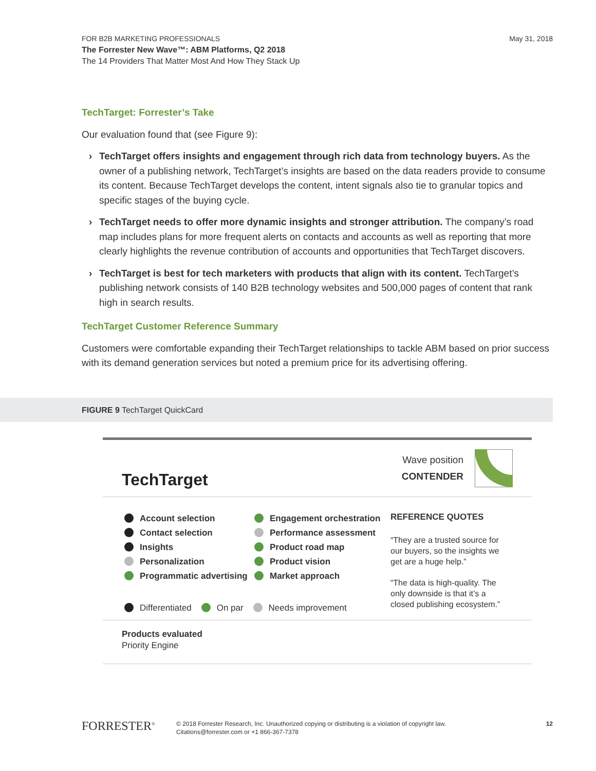FOR B2B MARKETING PROFESSIONALS
The Forrester New Wave™: ABM Platforms, Q2 2018
The 14 Providers That Matter Most And How They Stack Up
May 31, 2018
TechTarget: Forrester’s Take
Our evaluation found that (see Figure 9):
› TechTarget offers insights and engagement through rich data from technology buyers. As the owner of a publishing network, TechTarget’s insights are based on the data readers provide to consume its content. Because TechTarget develops the content, intent signals also tie to granular topics and specific stages of the buying cycle.
› TechTarget needs to offer more dynamic insights and stronger attribution. The company’s road map includes plans for more frequent alerts on contacts and accounts as well as reporting that more clearly highlights the revenue contribution of accounts and opportunities that TechTarget discovers.
› TechTarget is best for tech marketers with products that align with its content. TechTarget’s publishing network consists of 140 B2B technology websites and 500,000 pages of content that rank high in search results.
TechTarget Customer Reference Summary
Customers were comfortable expanding their TechTarget relationships to tackle ABM based on prior success with its demand generation services but noted a premium price for its advertising offering.
FIGURE 9 TechTarget QuickCard
TechTarget
Wave position
CONTENDER
Account selection
Contact selection
Insights
Personalization
Programmatic advertising
Engagement orchestration
Performance assessment
Product road map
Product vision
Market approach
REFERENCE QUOTES
“They are a trusted source for
our buyers, so the insights we
get are a huge help.”
“The data is high-quality. The
only downside is that it’s a
closed publishing ecosystem.”
Differentiated On par Needs improvement
Products evaluated
Priority Engine
FORRESTER<sup>®</sup>
© 2018 Forrester Research, Inc. Unauthorized copying or distributing is a violation of copyright law.
Citations@forrester.com or +1 866-367-7378
12